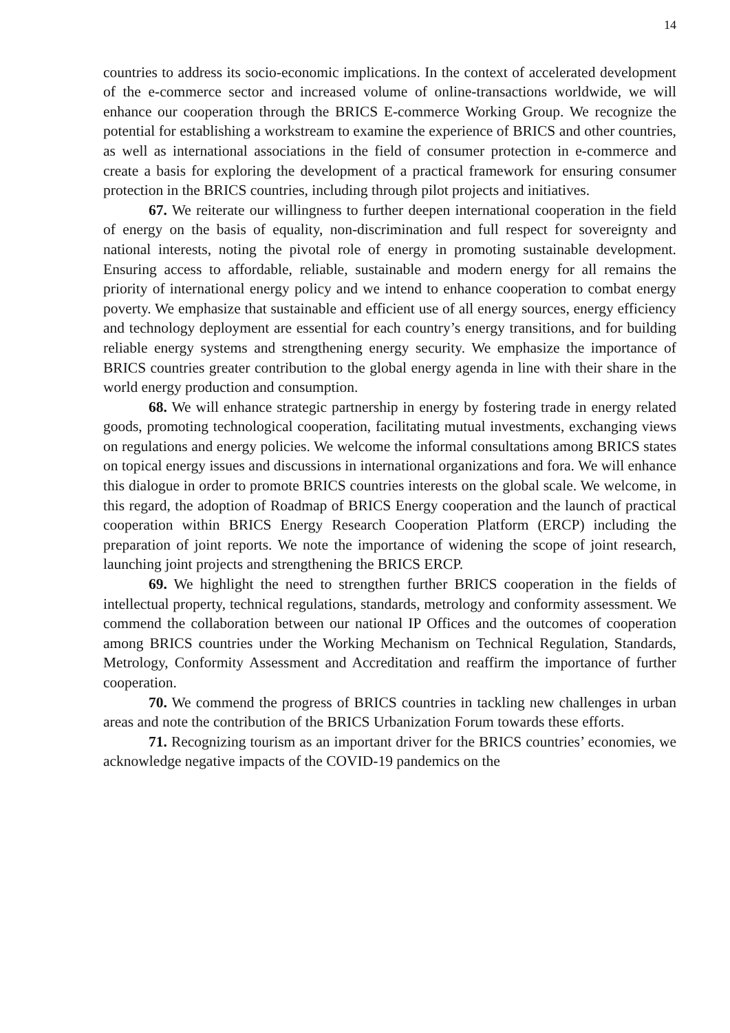14
countries to address its socio-economic implications. In the context of accelerated development of the e-commerce sector and increased volume of online-transactions worldwide, we will enhance our cooperation through the BRICS E-commerce Working Group. We recognize the potential for establishing a workstream to examine the experience of BRICS and other countries, as well as international associations in the field of consumer protection in e-commerce and create a basis for exploring the development of a practical framework for ensuring consumer protection in the BRICS countries, including through pilot projects and initiatives.
67. We reiterate our willingness to further deepen international cooperation in the field of energy on the basis of equality, non-discrimination and full respect for sovereignty and national interests, noting the pivotal role of energy in promoting sustainable development. Ensuring access to affordable, reliable, sustainable and modern energy for all remains the priority of international energy policy and we intend to enhance cooperation to combat energy poverty. We emphasize that sustainable and efficient use of all energy sources, energy efficiency and technology deployment are essential for each country’s energy transitions, and for building reliable energy systems and strengthening energy security. We emphasize the importance of BRICS countries greater contribution to the global energy agenda in line with their share in the world energy production and consumption.
68. We will enhance strategic partnership in energy by fostering trade in energy related goods, promoting technological cooperation, facilitating mutual investments, exchanging views on regulations and energy policies. We welcome the informal consultations among BRICS states on topical energy issues and discussions in international organizations and fora. We will enhance this dialogue in order to promote BRICS countries interests on the global scale. We welcome, in this regard, the adoption of Roadmap of BRICS Energy cooperation and the launch of practical cooperation within BRICS Energy Research Cooperation Platform (ERCP) including the preparation of joint reports. We note the importance of widening the scope of joint research, launching joint projects and strengthening the BRICS ERCP.
69. We highlight the need to strengthen further BRICS cooperation in the fields of intellectual property, technical regulations, standards, metrology and conformity assessment. We commend the collaboration between our national IP Offices and the outcomes of cooperation among BRICS countries under the Working Mechanism on Technical Regulation, Standards, Metrology, Conformity Assessment and Accreditation and reaffirm the importance of further cooperation.
70. We commend the progress of BRICS countries in tackling new challenges in urban areas and note the contribution of the BRICS Urbanization Forum towards these efforts.
71. Recognizing tourism as an important driver for the BRICS countries’ economies, we acknowledge negative impacts of the COVID-19 pandemics on the